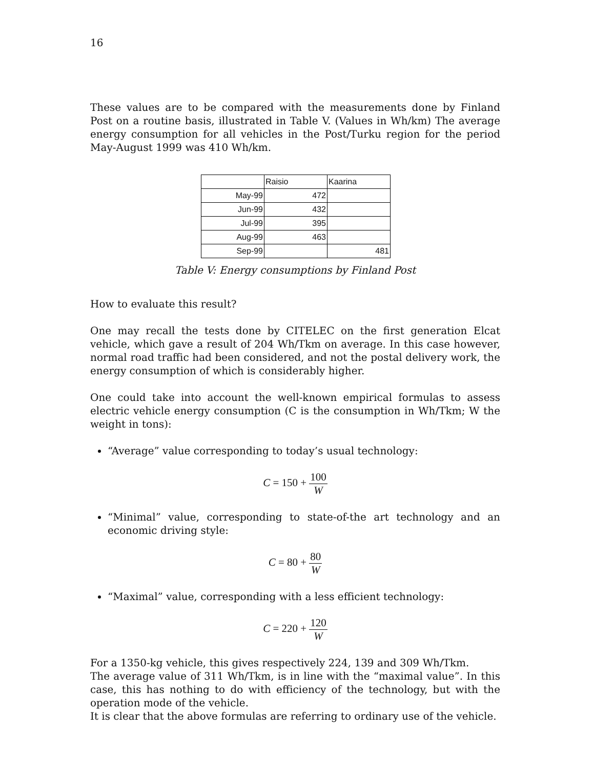16
These values are to be compared with the measurements done by Finland Post on a routine basis, illustrated in Table V. (Values in Wh/km) The average energy consumption for all vehicles in the Post/Turku region for the period May-August 1999 was 410 Wh/km.
| | Raisio | Kaarina |
| May-99 | 472 | |
| Jun-99 | 432 | |
| Jul-99 | 395 | |
| Aug-99 | 463 | |
| Sep-99 | | 481 |
Table V: Energy consumptions by Finland Post
How to evaluate this result?
One may recall the tests done by CITELEC on the first generation Elcat vehicle, which gave a result of 204 Wh/Tkm on average. In this case however, normal road traffic had been considered, and not the postal delivery work, the energy consumption of which is considerably higher.
One could take into account the well-known empirical formulas to assess electric vehicle energy consumption (C is the consumption in Wh/Tkm; W the weight in tons):
“Average” value corresponding to today’s usual technology:
C = 150 + 100 W
“Minimal” value, corresponding to state-of-the art technology and an economic driving style:
C = 80 + 80 W
“Maximal” value, corresponding with a less efficient technology:
C = 220 + 120 W
For a 1350-kg vehicle, this gives respectively 224, 139 and 309 Wh/Tkm.
The average value of 311 Wh/Tkm, is in line with the “maximal value”. In this case, this has nothing to do with efficiency of the technology, but with the operation mode of the vehicle.
It is clear that the above formulas are referring to ordinary use of the vehicle.